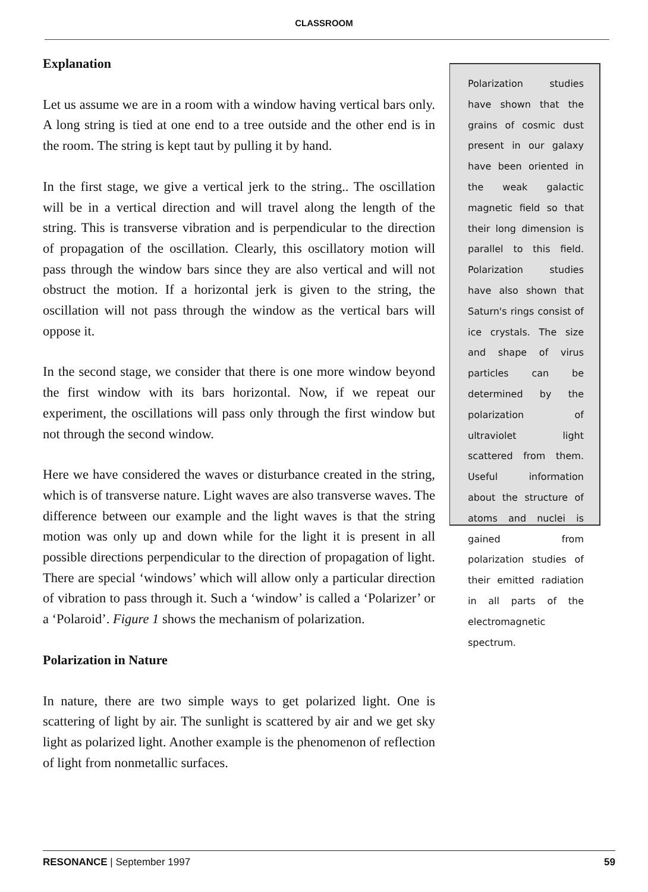CLASSROOM
Explanation
Let us assume we are in a room with a window having vertical bars only. A long string is tied at one end to a tree outside and the other end is in the room. The string is kept taut by pulling it by hand.
In the first stage, we give a vertical jerk to the string.. The oscillation will be in a vertical direction and will travel along the length of the string. This is transverse vibration and is perpendicular to the direction of propagation of the oscillation. Clearly, this oscillatory motion will pass through the window bars since they are also vertical and will not obstruct the motion. If a horizontal jerk is given to the string, the oscillation will not pass through the window as the vertical bars will oppose it.
In the second stage, we consider that there is one more window beyond the first window with its bars horizontal. Now, if we repeat our experiment, the oscillations will pass only through the first window but not through the second window.
Here we have considered the waves or disturbance created in the string, which is of transverse nature. Light waves are also transverse waves. The difference between our example and the light waves is that the string motion was only up and down while for the light it is present in all possible directions perpendicular to the direction of propagation of light. There are special ‘windows’ which will allow only a particular direction of vibration to pass through it. Such a ‘window’ is called a ‘Polarizer’ or a ‘Polaroid’. Figure 1 shows the mechanism of polarization.
Polarization in Nature
In nature, there are two simple ways to get polarized light. One is scattering of light by air. The sunlight is scattered by air and we get sky light as polarized light. Another example is the phenomenon of reflection of light from nonmetallic surfaces.
Polarization studies have shown that the grains of cosmic dust present in our galaxy have been oriented in the weak galactic magnetic field so that their long dimension is parallel to this field. Polarization studies have also shown that Saturn's rings consist of ice crystals. The size and shape of virus particles can be determined by the polarization of ultraviolet light scattered from them. Useful information about the structure of atoms and nuclei is gained from polarization studies of their emitted radiation in all parts of the electromagnetic spectrum.
RESONANCE | September 1997 59